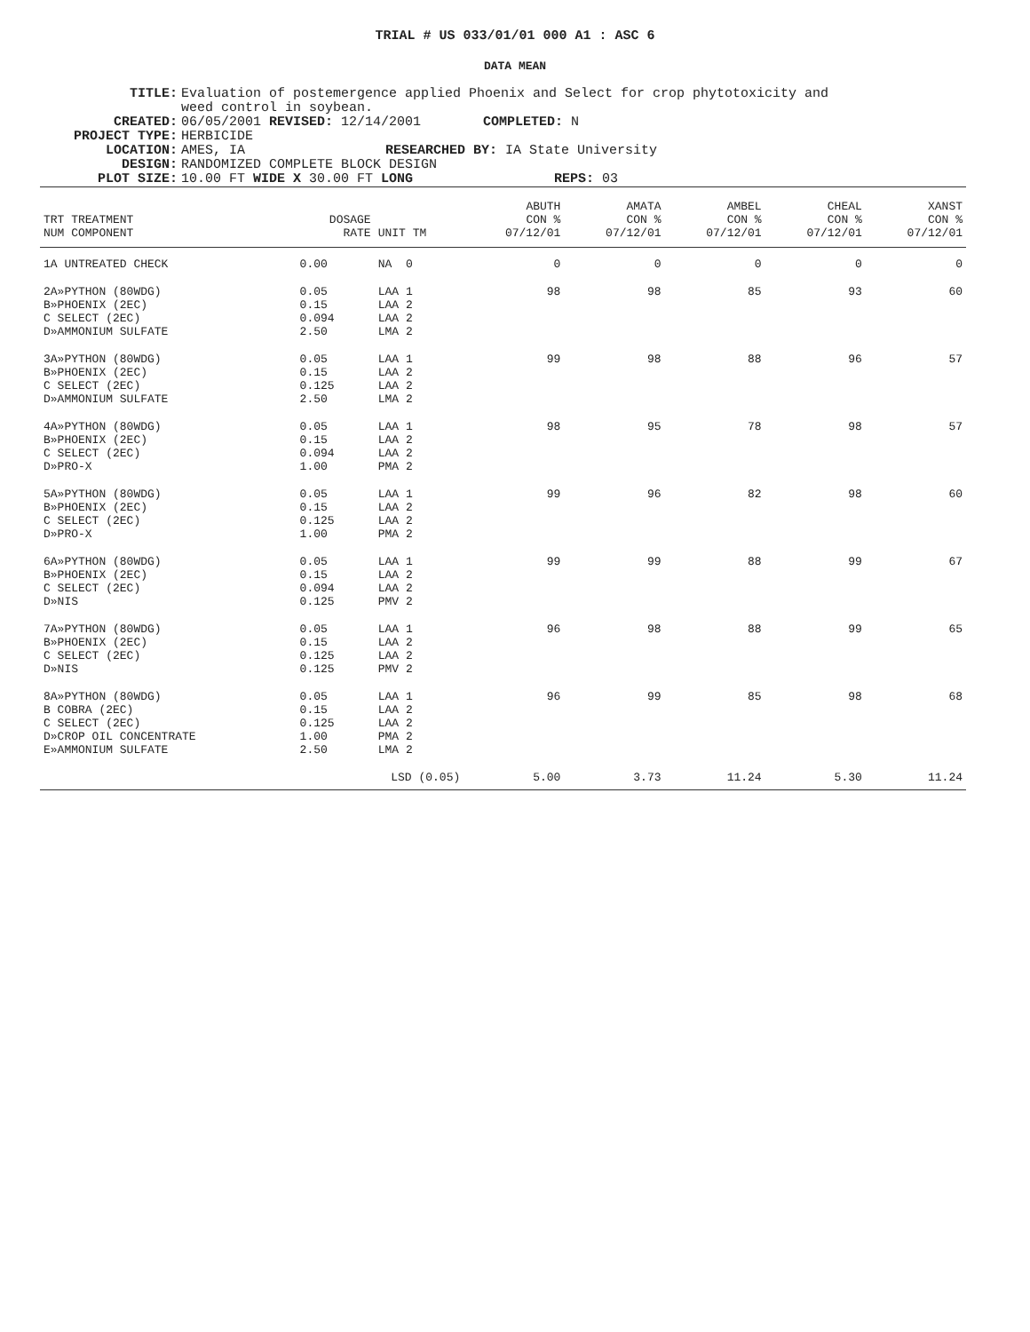TRIAL # US 033/01/01 000 A1 : ASC 6
DATA MEAN
TITLE: Evaluation of postemergence applied Phoenix and Select for crop phytotoxicity and
weed control in soybean.
CREATED: 06/05/2001 REVISED: 12/14/2001 COMPLETED: N
PROJECT TYPE: HERBICIDE
LOCATION: AMES, IA RESEARCHED BY: IA State University
DESIGN: RANDOMIZED COMPLETE BLOCK DESIGN
PLOT SIZE: 10.00 FT WIDE X 30.00 FT LONG REPS: 03
| TRT TREATMENT NUM COMPONENT | DOSAGE RATE | UNIT TM | ABUTH CON % 07/12/01 | AMATA CON % 07/12/01 | AMBEL CON % 07/12/01 | CHEAL CON % 07/12/01 | XANST CON % 07/12/01 |
| --- | --- | --- | --- | --- | --- | --- | --- |
| 1A UNTREATED CHECK | 0.00 | NA 0 | 0 | 0 | 0 | 0 | 0 |
| 2A»PYTHON (80WDG) B»PHOENIX (2EC) C SELECT (2EC) D»AMMONIUM SULFATE | 0.05 0.15 0.094 2.50 | LAA 1 LAA 2 LAA 2 LMA 2 | 98 | 98 | 85 | 93 | 60 |
| 3A»PYTHON (80WDG) B»PHOENIX (2EC) C SELECT (2EC) D»AMMONIUM SULFATE | 0.05 0.15 0.125 2.50 | LAA 1 LAA 2 LAA 2 LMA 2 | 99 | 98 | 88 | 96 | 57 |
| 4A»PYTHON (80WDG) B»PHOENIX (2EC) C SELECT (2EC) D»PRO-X | 0.05 0.15 0.094 1.00 | LAA 1 LAA 2 LAA 2 PMA 2 | 98 | 95 | 78 | 98 | 57 |
| 5A»PYTHON (80WDG) B»PHOENIX (2EC) C SELECT (2EC) D»PRO-X | 0.05 0.15 0.125 1.00 | LAA 1 LAA 2 LAA 2 PMA 2 | 99 | 96 | 82 | 98 | 60 |
| 6A»PYTHON (80WDG) B»PHOENIX (2EC) C SELECT (2EC) D»NIS | 0.05 0.15 0.094 0.125 | LAA 1 LAA 2 LAA 2 PMV 2 | 99 | 99 | 88 | 99 | 67 |
| 7A»PYTHON (80WDG) B»PHOENIX (2EC) C SELECT (2EC) D»NIS | 0.05 0.15 0.125 0.125 | LAA 1 LAA 2 LAA 2 PMV 2 | 96 | 98 | 88 | 99 | 65 |
| 8A»PYTHON (80WDG) B COBRA (2EC) C SELECT (2EC) D»CROP OIL CONCENTRATE E»AMMONIUM SULFATE | 0.05 0.15 0.125 1.00 2.50 | LAA 1 LAA 2 LAA 2 PMA 2 LMA 2 | 96 | 99 | 85 | 98 | 68 |
| | LSD (0.05) | | 5.00 | 3.73 | 11.24 | 5.30 | 11.24 |